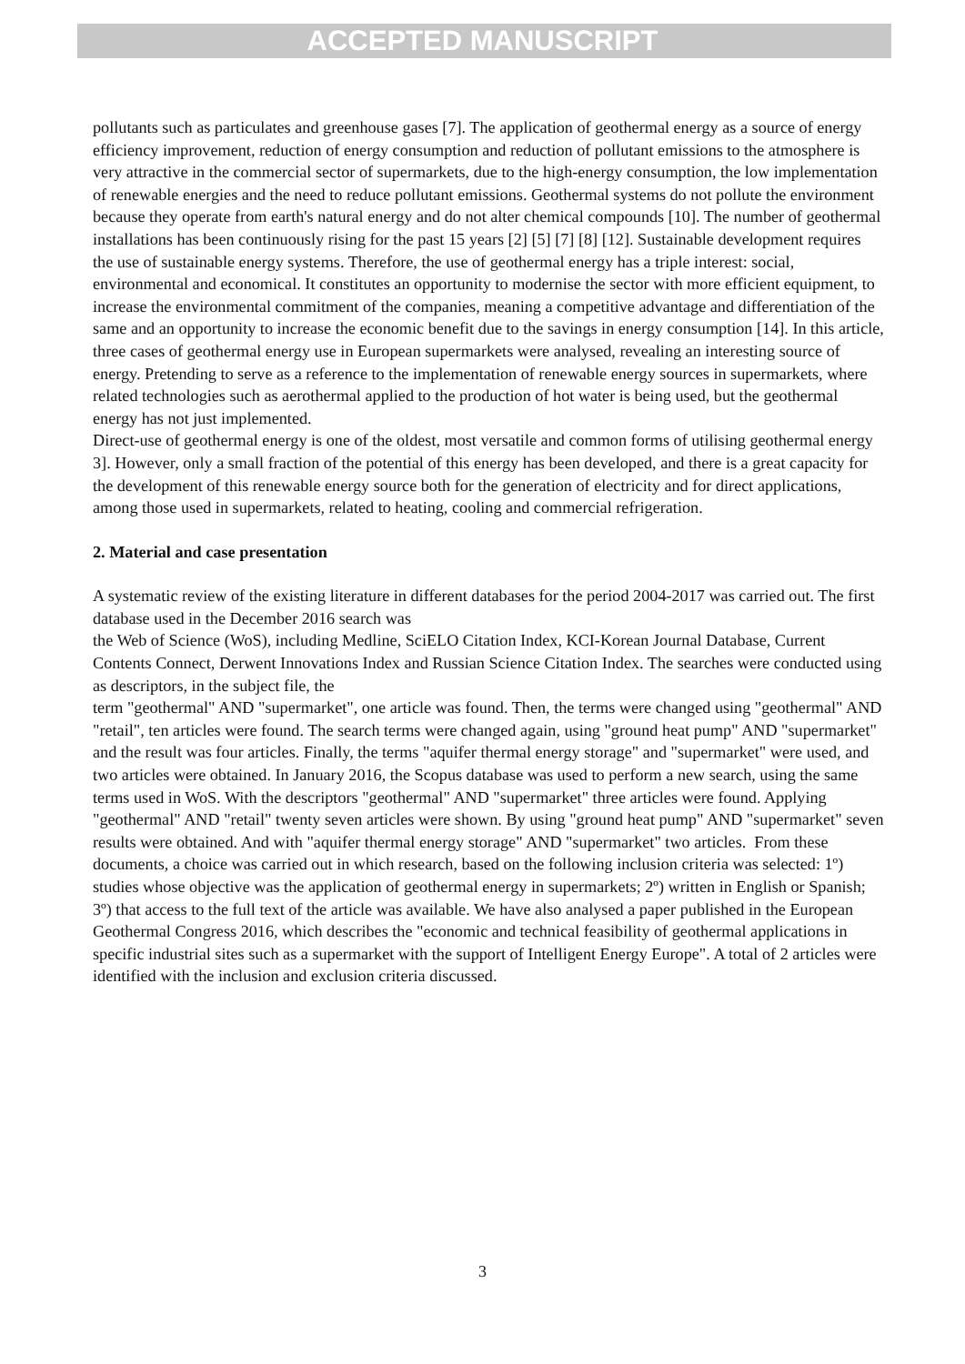ACCEPTED MANUSCRIPT
pollutants such as particulates and greenhouse gases [7]. The application of geothermal energy as a source of energy efficiency improvement, reduction of energy consumption and reduction of pollutant emissions to the atmosphere is very attractive in the commercial sector of supermarkets, due to the high-energy consumption, the low implementation of renewable energies and the need to reduce pollutant emissions. Geothermal systems do not pollute the environment because they operate from earth's natural energy and do not alter chemical compounds [10]. The number of geothermal installations has been continuously rising for the past 15 years [2] [5] [7] [8] [12]. Sustainable development requires the use of sustainable energy systems. Therefore, the use of geothermal energy has a triple interest: social, environmental and economical. It constitutes an opportunity to modernise the sector with more efficient equipment, to increase the environmental commitment of the companies, meaning a competitive advantage and differentiation of the same and an opportunity to increase the economic benefit due to the savings in energy consumption [14]. In this article, three cases of geothermal energy use in European supermarkets were analysed, revealing an interesting source of energy. Pretending to serve as a reference to the implementation of renewable energy sources in supermarkets, where related technologies such as aerothermal applied to the production of hot water is being used, but the geothermal energy has not just implemented.
Direct-use of geothermal energy is one of the oldest, most versatile and common forms of utilising geothermal energy 3]. However, only a small fraction of the potential of this energy has been developed, and there is a great capacity for the development of this renewable energy source both for the generation of electricity and for direct applications, among those used in supermarkets, related to heating, cooling and commercial refrigeration.
2. Material and case presentation
A systematic review of the existing literature in different databases for the period 2004-2017 was carried out. The first database used in the December 2016 search was
the Web of Science (WoS), including Medline, SciELO Citation Index, KCI-Korean Journal Database, Current Contents Connect, Derwent Innovations Index and Russian Science Citation Index. The searches were conducted using as descriptors, in the subject file, the
term "geothermal" AND "supermarket", one article was found. Then, the terms were changed using "geothermal" AND "retail", ten articles were found. The search terms were changed again, using "ground heat pump" AND "supermarket" and the result was four articles. Finally, the terms "aquifer thermal energy storage" and "supermarket" were used, and two articles were obtained. In January 2016, the Scopus database was used to perform a new search, using the same terms used in WoS. With the descriptors "geothermal" AND "supermarket" three articles were found. Applying "geothermal" AND "retail" twenty seven articles were shown. By using "ground heat pump" AND "supermarket" seven results were obtained. And with "aquifer thermal energy storage" AND "supermarket" two articles. From these documents, a choice was carried out in which research, based on the following inclusion criteria was selected: 1º) studies whose objective was the application of geothermal energy in supermarkets; 2º) written in English or Spanish; 3º) that access to the full text of the article was available. We have also analysed a paper published in the European Geothermal Congress 2016, which describes the "economic and technical feasibility of geothermal applications in specific industrial sites such as a supermarket with the support of Intelligent Energy Europe". A total of 2 articles were identified with the inclusion and exclusion criteria discussed.
3